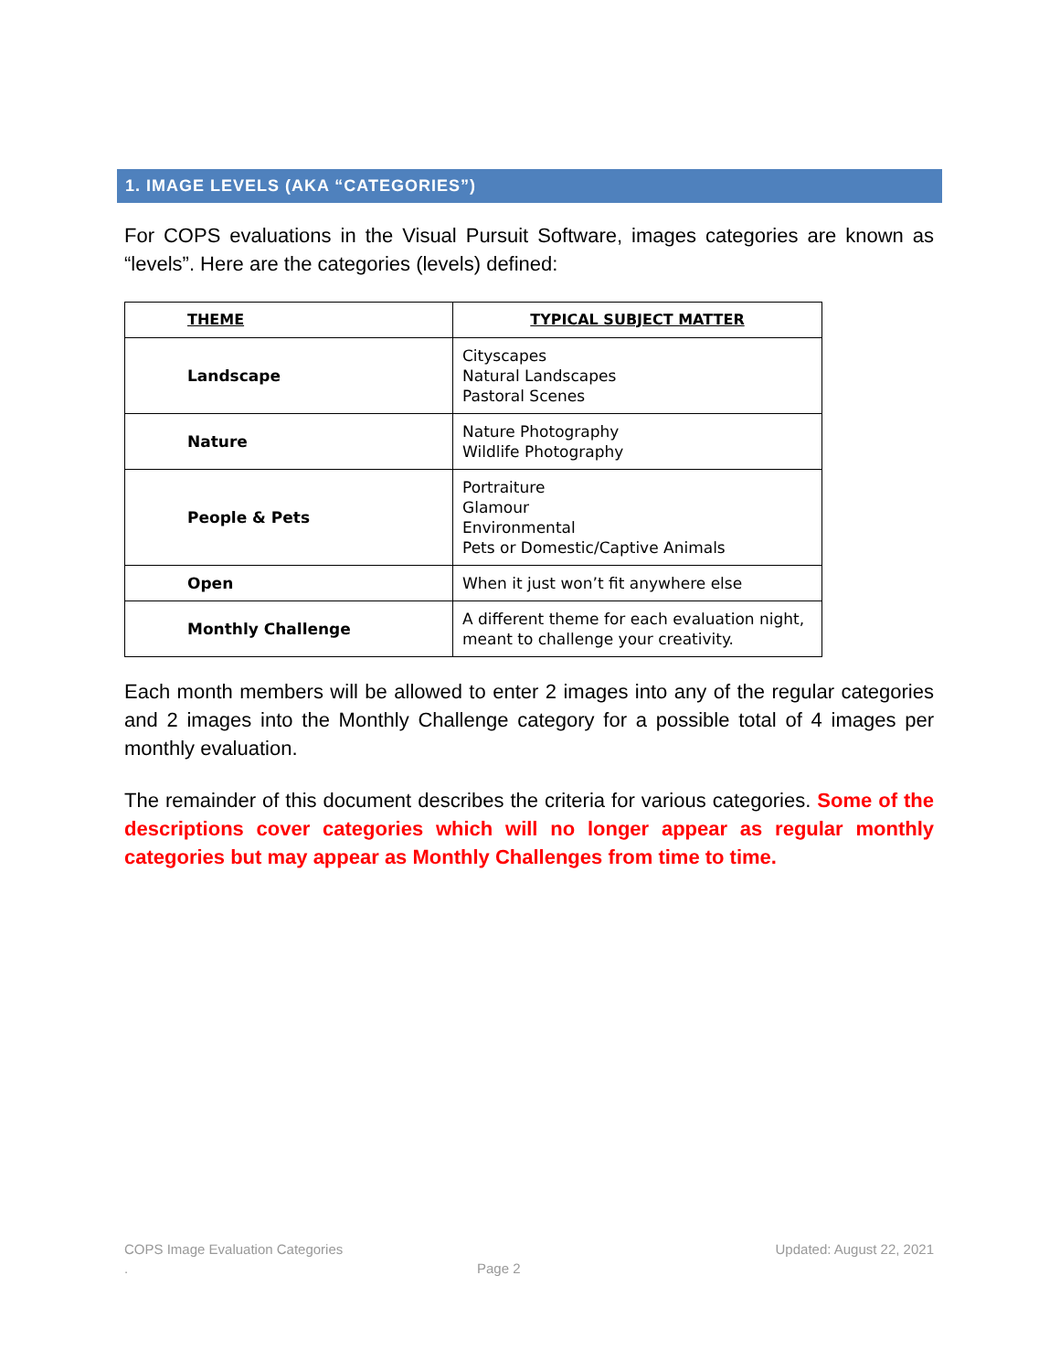1. IMAGE LEVELS (AKA “CATEGORIES”)
For COPS evaluations in the Visual Pursuit Software, images categories are known as “levels”. Here are the categories (levels) defined:
| THEME | TYPICAL SUBJECT MATTER |
| --- | --- |
| Landscape | Cityscapes Natural Landscapes Pastoral Scenes |
| Nature | Nature Photography Wildlife Photography |
| People & Pets | Portraiture Glamour Environmental Pets or Domestic/Captive Animals |
| Open | When it just won’t fit anywhere else |
| Monthly Challenge | A different theme for each evaluation night, meant to challenge your creativity. |
Each month members will be allowed to enter 2 images into any of the regular categories and 2 images into the Monthly Challenge category for a possible total of 4 images per monthly evaluation.
The remainder of this document describes the criteria for various categories. Some of the descriptions cover categories which will no longer appear as regular monthly categories but may appear as Monthly Challenges from time to time.
COPS Image Evaluation Categories Updated: August 22, 2021
. Page 2